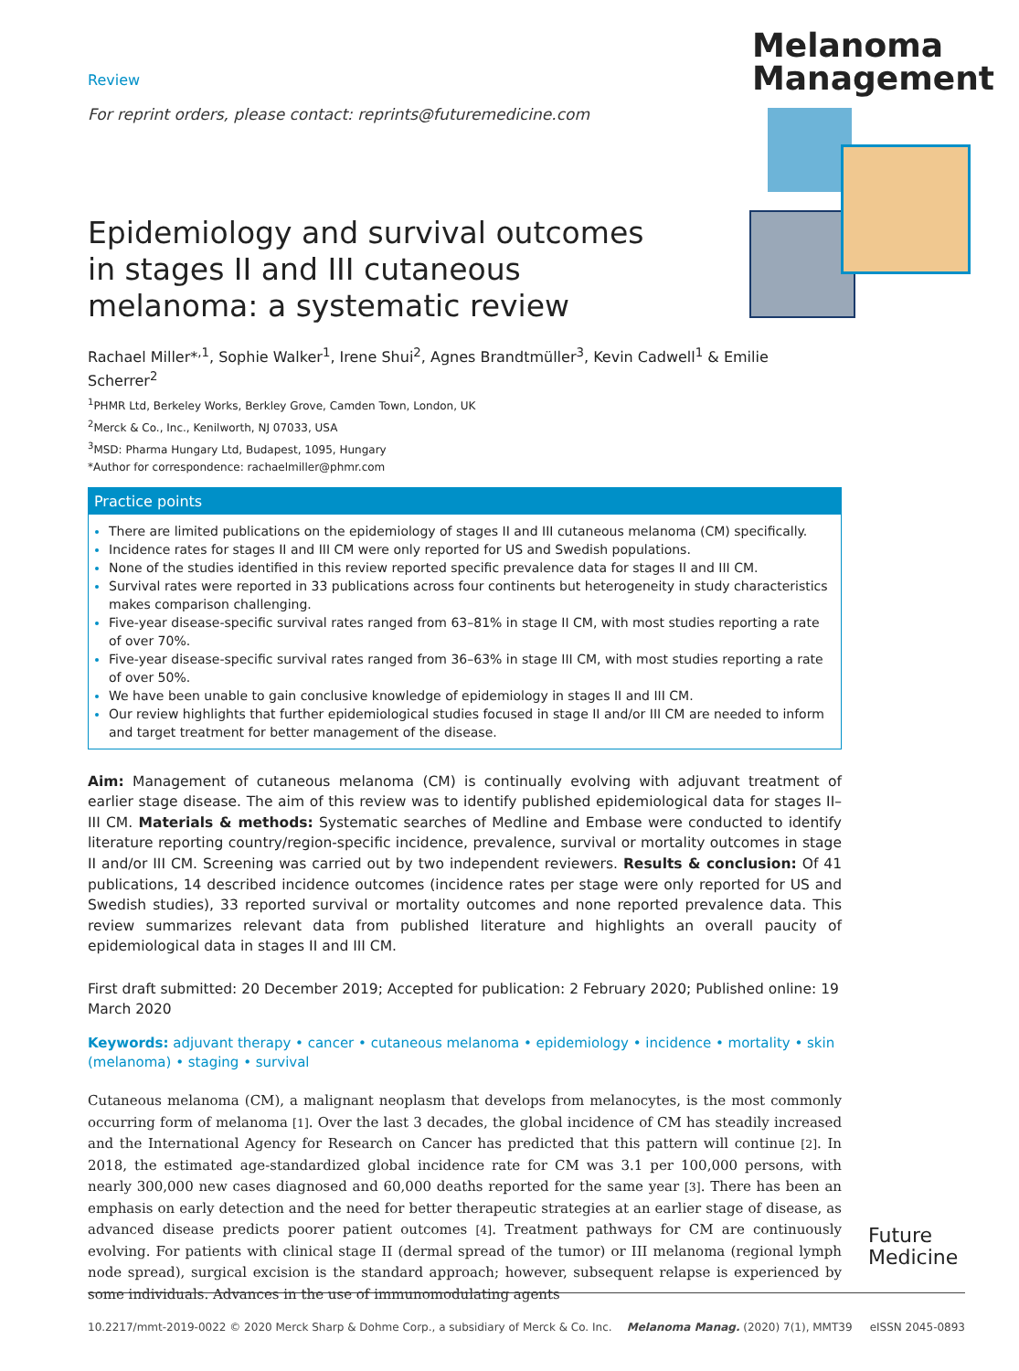Melanoma Management
Review
For reprint orders, please contact: reprints@futuremedicine.com
Epidemiology and survival outcomes in stages II and III cutaneous melanoma: a systematic review
Rachael Miller*<sup>,1</sup>, Sophie Walker<sup>1</sup>, Irene Shui<sup>2</sup>, Agnes Brandtmüller<sup>3</sup>, Kevin Cadwell<sup>1</sup> & Emilie Scherrer<sup>2</sup>
<sup>1</sup> PHMR Ltd, Berkeley Works, Berkley Grove, Camden Town, London, UK
<sup>2</sup> Merck & Co., Inc., Kenilworth, NJ 07033, USA
<sup>3</sup> MSD: Pharma Hungary Ltd, Budapest, 1095, Hungary
*Author for correspondence: rachaelmiller@phmr.com
Practice points
There are limited publications on the epidemiology of stages II and III cutaneous melanoma (CM) specifically.
Incidence rates for stages II and III CM were only reported for US and Swedish populations.
None of the studies identified in this review reported specific prevalence data for stages II and III CM.
Survival rates were reported in 33 publications across four continents but heterogeneity in study characteristics makes comparison challenging.
Five-year disease-specific survival rates ranged from 63–81% in stage II CM, with most studies reporting a rate of over 70%.
Five-year disease-specific survival rates ranged from 36–63% in stage III CM, with most studies reporting a rate of over 50%.
We have been unable to gain conclusive knowledge of epidemiology in stages II and III CM.
Our review highlights that further epidemiological studies focused in stage II and/or III CM are needed to inform and target treatment for better management of the disease.
Aim: Management of cutaneous melanoma (CM) is continually evolving with adjuvant treatment of earlier stage disease. The aim of this review was to identify published epidemiological data for stages II–III CM. Materials & methods: Systematic searches of Medline and Embase were conducted to identify literature reporting country/region-specific incidence, prevalence, survival or mortality outcomes in stage II and/or III CM. Screening was carried out by two independent reviewers. Results & conclusion: Of 41 publications, 14 described incidence outcomes (incidence rates per stage were only reported for US and Swedish studies), 33 reported survival or mortality outcomes and none reported prevalence data. This review summarizes relevant data from published literature and highlights an overall paucity of epidemiological data in stages II and III CM.
First draft submitted: 20 December 2019; Accepted for publication: 2 February 2020; Published online: 19 March 2020
Keywords: adjuvant therapy • cancer • cutaneous melanoma • epidemiology • incidence • mortality • skin (melanoma) • staging • survival
Cutaneous melanoma (CM), a malignant neoplasm that develops from melanocytes, is the most commonly occurring form of melanoma [1]. Over the last 3 decades, the global incidence of CM has steadily increased and the International Agency for Research on Cancer has predicted that this pattern will continue [2]. In 2018, the estimated age-standardized global incidence rate for CM was 3.1 per 100,000 persons, with nearly 300,000 new cases diagnosed and 60,000 deaths reported for the same year [3]. There has been an emphasis on early detection and the need for better therapeutic strategies at an earlier stage of disease, as advanced disease predicts poorer patient outcomes [4]. Treatment pathways for CM are continuously evolving. For patients with clinical stage II (dermal spread of the tumor) or III melanoma (regional lymph node spread), surgical excision is the standard approach; however, subsequent relapse is experienced by some individuals. Advances in the use of immunomodulating agents
Future
Medicine
10.2217/mmt-2019-0022 © 2020 Merck Sharp & Dohme Corp., a subsidiary of Merck & Co. Inc. Melanoma Manag. (2020) 7(1), MMT39 eISSN 2045-0893